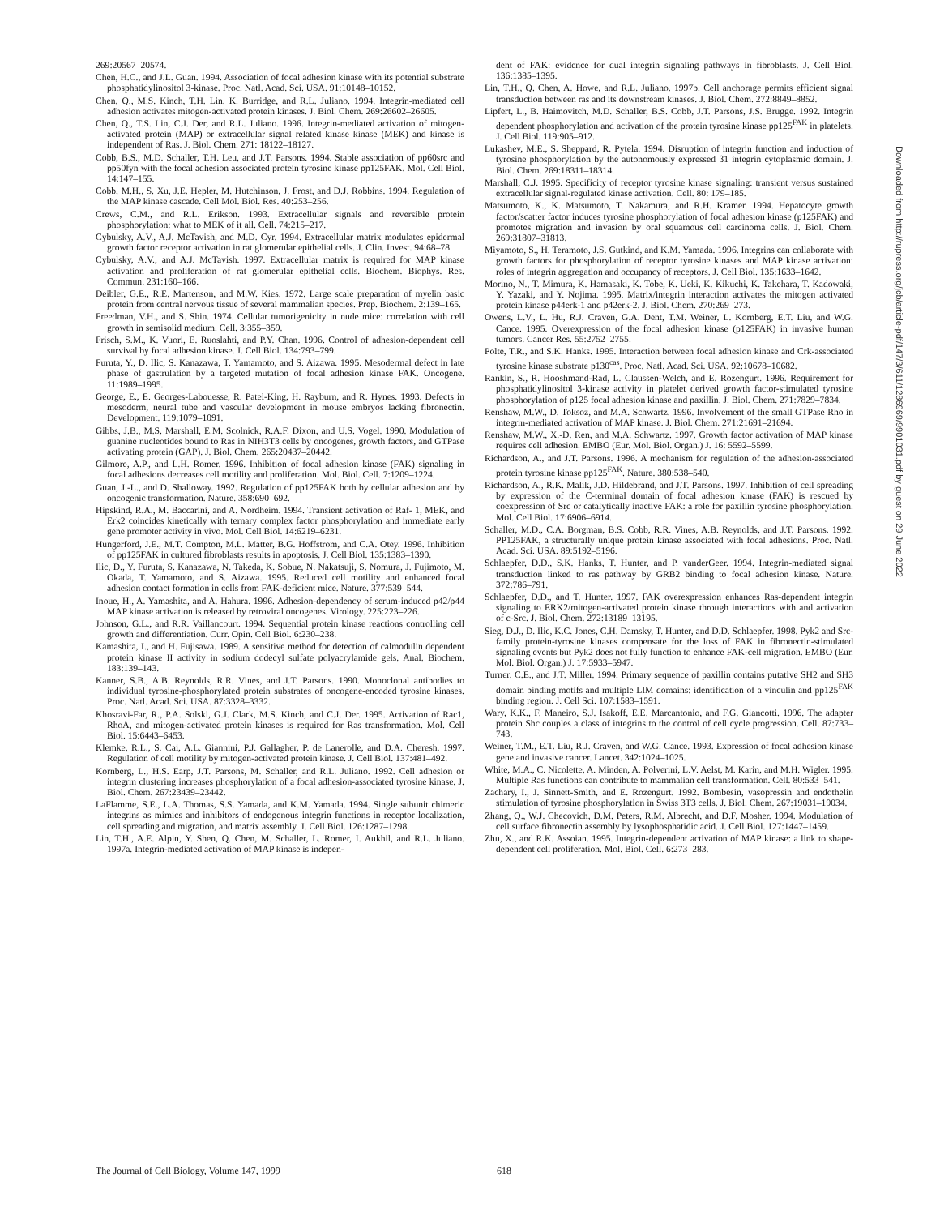269:20567–20574.
Chen, H.C., and J.L. Guan. 1994. Association of focal adhesion kinase with its potential substrate phosphatidylinositol 3-kinase. Proc. Natl. Acad. Sci. USA. 91:10148–10152.
Chen, Q., M.S. Kinch, T.H. Lin, K. Burridge, and R.L. Juliano. 1994. Integrin-mediated cell adhesion activates mitogen-activated protein kinases. J. Biol. Chem. 269:26602–26605.
Chen, Q., T.S. Lin, C.J. Der, and R.L. Juliano. 1996. Integrin-mediated activation of mitogen-activated protein (MAP) or extracellular signal related kinase kinase (MEK) and kinase is independent of Ras. J. Biol. Chem. 271: 18122–18127.
Cobb, B.S., M.D. Schaller, T.H. Leu, and J.T. Parsons. 1994. Stable association of pp60src and pp50fyn with the focal adhesion associated protein tyrosine kinase pp125FAK. Mol. Cell Biol. 14:147–155.
Cobb, M.H., S. Xu, J.E. Hepler, M. Hutchinson, J. Frost, and D.J. Robbins. 1994. Regulation of the MAP kinase cascade. Cell Mol. Biol. Res. 40:253–256.
Crews, C.M., and R.L. Erikson. 1993. Extracellular signals and reversible protein phosphorylation: what to MEK of it all. Cell. 74:215–217.
Cybulsky, A.V., A.J. McTavish, and M.D. Cyr. 1994. Extracellular matrix modulates epidermal growth factor receptor activation in rat glomerular epithelial cells. J. Clin. Invest. 94:68–78.
Cybulsky, A.V., and A.J. McTavish. 1997. Extracellular matrix is required for MAP kinase activation and proliferation of rat glomerular epithelial cells. Biochem. Biophys. Res. Commun. 231:160–166.
Deibler, G.E., R.E. Martenson, and M.W. Kies. 1972. Large scale preparation of myelin basic protein from central nervous tissue of several mammalian species. Prep. Biochem. 2:139–165.
Freedman, V.H., and S. Shin. 1974. Cellular tumorigenicity in nude mice: correlation with cell growth in semisolid medium. Cell. 3:355–359.
Frisch, S.M., K. Vuori, E. Ruoslahti, and P.Y. Chan. 1996. Control of adhesion-dependent cell survival by focal adhesion kinase. J. Cell Biol. 134:793–799.
Furuta, Y., D. Ilic, S. Kanazawa, T. Yamamoto, and S. Aizawa. 1995. Mesodermal defect in late phase of gastrulation by a targeted mutation of focal adhesion kinase FAK. Oncogene. 11:1989–1995.
George, E., E. Georges-Labouesse, R. Patel-King, H. Rayburn, and R. Hynes. 1993. Defects in mesoderm, neural tube and vascular development in mouse embryos lacking fibronectin. Development. 119:1079–1091.
Gibbs, J.B., M.S. Marshall, E.M. Scolnick, R.A.F. Dixon, and U.S. Vogel. 1990. Modulation of guanine nucleotides bound to Ras in NIH3T3 cells by oncogenes, growth factors, and GTPase activating protein (GAP). J. Biol. Chem. 265:20437–20442.
Gilmore, A.P., and L.H. Romer. 1996. Inhibition of focal adhesion kinase (FAK) signaling in focal adhesions decreases cell motility and proliferation. Mol. Biol. Cell. 7:1209–1224.
Guan, J.-L., and D. Shalloway. 1992. Regulation of pp125FAK both by cellular adhesion and by oncogenic transformation. Nature. 358:690–692.
Hipskind, R.A., M. Baccarini, and A. Nordheim. 1994. Transient activation of Raf- 1, MEK, and Erk2 coincides kinetically with ternary complex factor phosphorylation and immediate early gene promoter activity in vivo. Mol. Cell Biol. 14:6219–6231.
Hungerford, J.E., M.T. Compton, M.L. Matter, B.G. Hoffstrom, and C.A. Otey. 1996. Inhibition of pp125FAK in cultured fibroblasts results in apoptosis. J. Cell Biol. 135:1383–1390.
Ilic, D., Y. Furuta, S. Kanazawa, N. Takeda, K. Sobue, N. Nakatsuji, S. Nomura, J. Fujimoto, M. Okada, T. Yamamoto, and S. Aizawa. 1995. Reduced cell motility and enhanced focal adhesion contact formation in cells from FAK-deficient mice. Nature. 377:539–544.
Inoue, H., A. Yamashita, and A. Hahura. 1996. Adhesion-dependency of serum-induced p42/p44 MAP kinase activation is released by retroviral oncogenes. Virology. 225:223–226.
Johnson, G.L., and R.R. Vaillancourt. 1994. Sequential protein kinase reactions controlling cell growth and differentiation. Curr. Opin. Cell Biol. 6:230–238.
Kamashita, I., and H. Fujisawa. 1989. A sensitive method for detection of calmodulin dependent protein kinase II activity in sodium dodecyl sulfate polyacrylamide gels. Anal. Biochem. 183:139–143.
Kanner, S.B., A.B. Reynolds, R.R. Vines, and J.T. Parsons. 1990. Monoclonal antibodies to individual tyrosine-phosphorylated protein substrates of oncogene-encoded tyrosine kinases. Proc. Natl. Acad. Sci. USA. 87:3328–3332.
Khosravi-Far, R., P.A. Solski, G.J. Clark, M.S. Kinch, and C.J. Der. 1995. Activation of Rac1, RhoA, and mitogen-activated protein kinases is required for Ras transformation. Mol. Cell Biol. 15:6443–6453.
Klemke, R.L., S. Cai, A.L. Giannini, P.J. Gallagher, P. de Lanerolle, and D.A. Cheresh. 1997. Regulation of cell motility by mitogen-activated protein kinase. J. Cell Biol. 137:481–492.
Kornberg, L., H.S. Earp, J.T. Parsons, M. Schaller, and R.L. Juliano. 1992. Cell adhesion or integrin clustering increases phosphorylation of a focal adhesion-associated tyrosine kinase. J. Biol. Chem. 267:23439–23442.
LaFlamme, S.E., L.A. Thomas, S.S. Yamada, and K.M. Yamada. 1994. Single subunit chimeric integrins as mimics and inhibitors of endogenous integrin functions in receptor localization, cell spreading and migration, and matrix assembly. J. Cell Biol. 126:1287–1298.
Lin, T.H., A.E. Alpin, Y. Shen, Q. Chen, M. Schaller, L. Romer, I. Aukhil, and R.L. Juliano. 1997a. Integrin-mediated activation of MAP kinase is indepen-
dent of FAK: evidence for dual integrin signaling pathways in fibroblasts. J. Cell Biol. 136:1385–1395.
Lin, T.H., Q. Chen, A. Howe, and R.L. Juliano. 1997b. Cell anchorage permits efficient signal transduction between ras and its downstream kinases. J. Biol. Chem. 272:8849–8852.
Lipfert, L., B. Haimovitch, M.D. Schaller, B.S. Cobb, J.T. Parsons, J.S. Brugge. 1992. Integrin dependent phosphorylation and activation of the protein tyrosine kinase pp125<sup>FAK</sup> in platelets. J. Cell Biol. 119:905–912.
Lukashev, M.E., S. Sheppard, R. Pytela. 1994. Disruption of integrin function and induction of tyrosine phosphorylation by the autonomously expressed β1 integrin cytoplasmic domain. J. Biol. Chem. 269:18311–18314.
Marshall, C.J. 1995. Specificity of receptor tyrosine kinase signaling: transient versus sustained extracellular signal-regulated kinase activation. Cell. 80: 179–185.
Matsumoto, K., K. Matsumoto, T. Nakamura, and R.H. Kramer. 1994. Hepatocyte growth factor/scatter factor induces tyrosine phosphorylation of focal adhesion kinase (p125FAK) and promotes migration and invasion by oral squamous cell carcinoma cells. J. Biol. Chem. 269:31807–31813.
Miyamoto, S., H. Teramoto, J.S. Gutkind, and K.M. Yamada. 1996. Integrins can collaborate with growth factors for phosphorylation of receptor tyrosine kinases and MAP kinase activation: roles of integrin aggregation and occupancy of receptors. J. Cell Biol. 135:1633–1642.
Morino, N., T. Mimura, K. Hamasaki, K. Tobe, K. Ueki, K. Kikuchi, K. Takehara, T. Kadowaki, Y. Yazaki, and Y. Nojima. 1995. Matrix/integrin interaction activates the mitogen activated protein kinase p44erk-1 and p42erk-2. J. Biol. Chem. 270:269–273.
Owens, L.V., L. Hu, R.J. Craven, G.A. Dent, T.M. Weiner, L. Kornberg, E.T. Liu, and W.G. Cance. 1995. Overexpression of the focal adhesion kinase (p125FAK) in invasive human tumors. Cancer Res. 55:2752–2755.
Polte, T.R., and S.K. Hanks. 1995. Interaction between focal adhesion kinase and Crk-associated tyrosine kinase substrate p130<sup>cas</sup>. Proc. Natl. Acad. Sci. USA. 92:10678–10682.
Rankin, S., R. Hooshmand-Rad, L. Claussen-Welch, and E. Rozengurt. 1996. Requirement for phosphatidylinositol 3-kinase activity in platelet derived growth factor-stimulated tyrosine phosphorylation of p125 focal adhesion kinase and paxillin. J. Biol. Chem. 271:7829–7834.
Renshaw, M.W., D. Toksoz, and M.A. Schwartz. 1996. Involvement of the small GTPase Rho in integrin-mediated activation of MAP kinase. J. Biol. Chem. 271:21691–21694.
Renshaw, M.W., X.-D. Ren, and M.A. Schwartz. 1997. Growth factor activation of MAP kinase requires cell adhesion. EMBO (Eur. Mol. Biol. Organ.) J. 16: 5592–5599.
Richardson, A., and J.T. Parsons. 1996. A mechanism for regulation of the adhesion-associated protein tyrosine kinase pp125<sup>FAK</sup>. Nature. 380:538–540.
Richardson, A., R.K. Malik, J.D. Hildebrand, and J.T. Parsons. 1997. Inhibition of cell spreading by expression of the C-terminal domain of focal adhesion kinase (FAK) is rescued by coexpression of Src or catalytically inactive FAK: a role for paxillin tyrosine phosphorylation. Mol. Cell Biol. 17:6906–6914.
Schaller, M.D., C.A. Borgman, B.S. Cobb, R.R. Vines, A.B. Reynolds, and J.T. Parsons. 1992. PP125FAK, a structurally unique protein kinase associated with focal adhesions. Proc. Natl. Acad. Sci. USA. 89:5192–5196.
Schlaepfer, D.D., S.K. Hanks, T. Hunter, and P. vanderGeer. 1994. Integrin-mediated signal transduction linked to ras pathway by GRB2 binding to focal adhesion kinase. Nature. 372:786–791.
Schlaepfer, D.D., and T. Hunter. 1997. FAK overexpression enhances Ras-dependent integrin signaling to ERK2/mitogen-activated protein kinase through interactions with and activation of c-Src. J. Biol. Chem. 272:13189–13195.
Sieg, D.J., D. Ilic, K.C. Jones, C.H. Damsky, T. Hunter, and D.D. Schlaepfer. 1998. Pyk2 and Src-family protein-tyrosine kinases compensate for the loss of FAK in fibronectin-stimulated signaling events but Pyk2 does not fully function to enhance FAK-cell migration. EMBO (Eur. Mol. Biol. Organ.) J. 17:5933–5947.
Turner, C.E., and J.T. Miller. 1994. Primary sequence of paxillin contains putative SH2 and SH3 domain binding motifs and multiple LIM domains: identification of a vinculin and pp125<sup>FAK</sup> binding region. J. Cell Sci. 107:1583–1591.
Wary, K.K., F. Maneiro, S.J. Isakoff, E.E. Marcantonio, and F.G. Giancotti. 1996. The adapter protein Shc couples a class of integrins to the control of cell cycle progression. Cell. 87:733–743.
Weiner, T.M., E.T. Liu, R.J. Craven, and W.G. Cance. 1993. Expression of focal adhesion kinase gene and invasive cancer. Lancet. 342:1024–1025.
White, M.A., C. Nicolette, A. Minden, A. Polverini, L.V. Aelst, M. Karin, and M.H. Wigler. 1995. Multiple Ras functions can contribute to mammalian cell transformation. Cell. 80:533–541.
Zachary, I., J. Sinnett-Smith, and E. Rozengurt. 1992. Bombesin, vasopressin and endothelin stimulation of tyrosine phosphorylation in Swiss 3T3 cells. J. Biol. Chem. 267:19031–19034.
Zhang, Q., W.J. Checovich, D.M. Peters, R.M. Albrecht, and D.F. Mosher. 1994. Modulation of cell surface fibronectin assembly by lysophosphatidic acid. J. Cell Biol. 127:1447–1459.
Zhu, X., and R.K. Assoian. 1995. Integrin-dependent activation of MAP kinase: a link to shape-dependent cell proliferation. Mol. Biol. Cell. 6:273–283.
Downloaded from http://rupress.org/jcb/article-pdf/147/3/611/1286969/9901031.pdf by guest on 29 June 2022
The Journal of Cell Biology, Volume 147, 1999 618